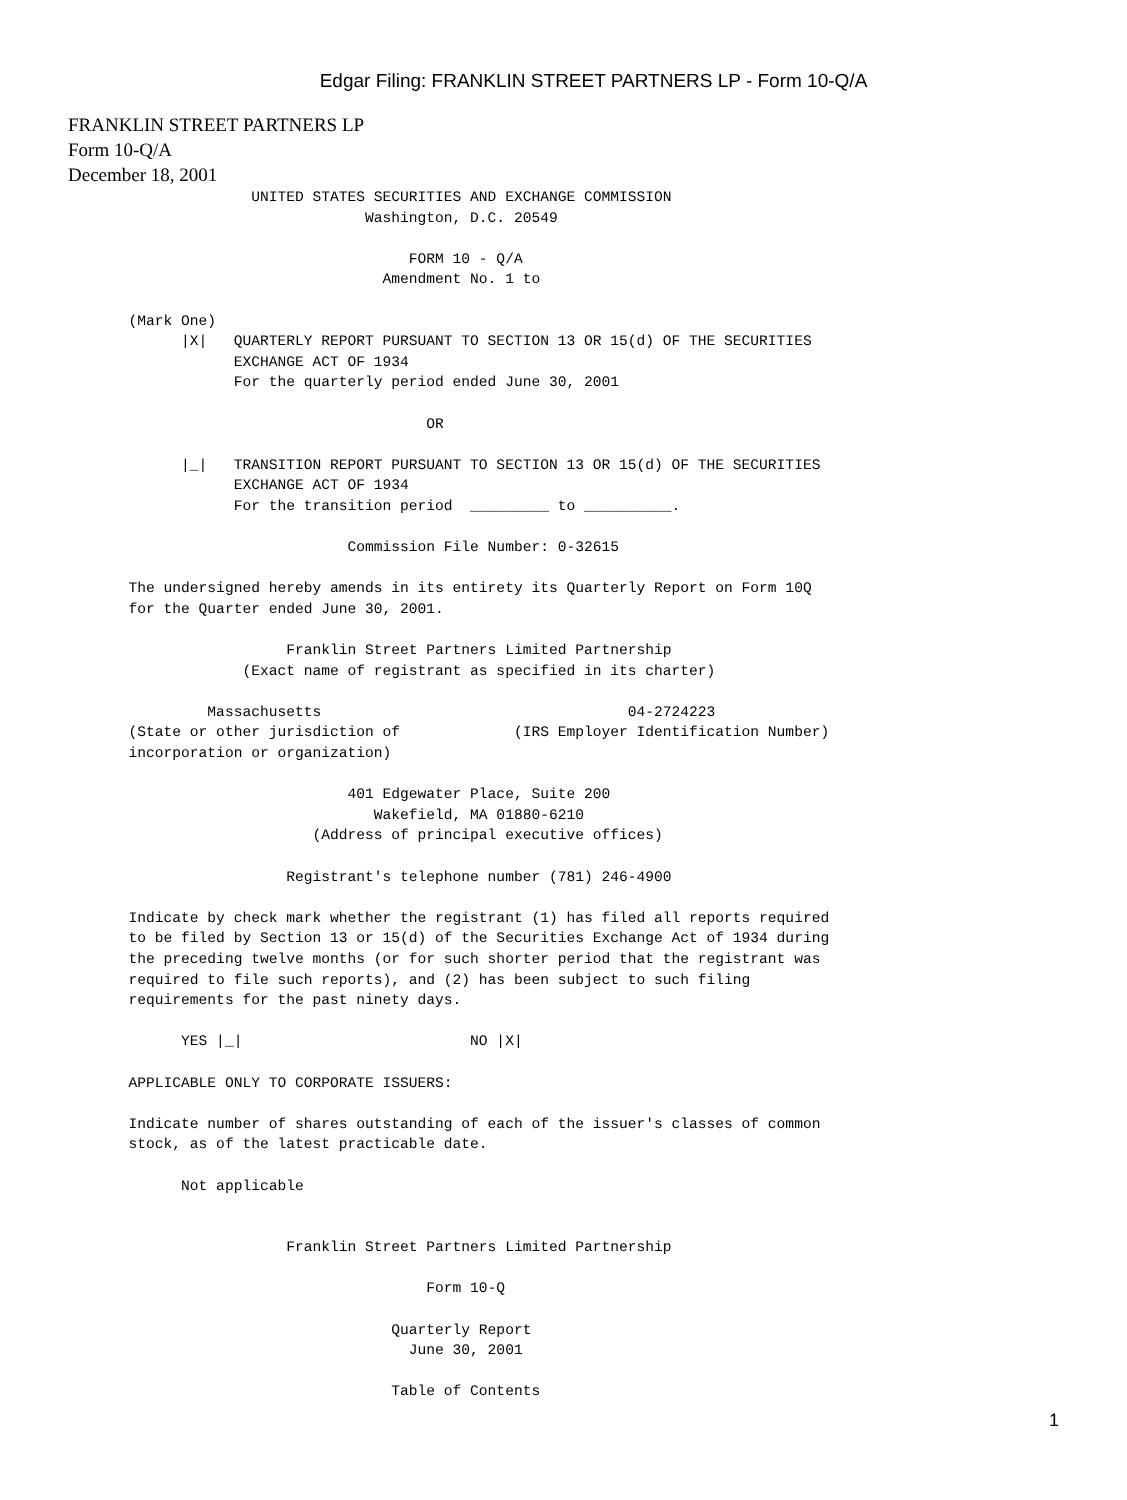Edgar Filing: FRANKLIN STREET PARTNERS LP - Form 10-Q/A
FRANKLIN STREET PARTNERS LP
Form 10-Q/A
December 18, 2001
                    UNITED STATES SECURITIES AND EXCHANGE COMMISSION
                                 Washington, D.C. 20549

                                      FORM 10 - Q/A
                                   Amendment No. 1 to

      (Mark One)
            |X|   QUARTERLY REPORT PURSUANT TO SECTION 13 OR 15(d) OF THE SECURITIES
                  EXCHANGE ACT OF 1934
                  For the quarterly period ended June 30, 2001

                                        OR

            |_|   TRANSITION REPORT PURSUANT TO SECTION 13 OR 15(d) OF THE SECURITIES
                  EXCHANGE ACT OF 1934
                  For the transition period  _________ to __________.

                               Commission File Number: 0-32615

      The undersigned hereby amends in its entirety its Quarterly Report on Form 10Q
      for the Quarter ended June 30, 2001.

                        Franklin Street Partners Limited Partnership
                   (Exact name of registrant as specified in its charter)

               Massachusetts                                   04-2724223
      (State or other jurisdiction of             (IRS Employer Identification Number)
      incorporation or organization)

                               401 Edgewater Place, Suite 200
                                  Wakefield, MA 01880-6210
                           (Address of principal executive offices)

                        Registrant's telephone number (781) 246-4900

      Indicate by check mark whether the registrant (1) has filed all reports required
      to be filed by Section 13 or 15(d) of the Securities Exchange Act of 1934 during
      the preceding twelve months (or for such shorter period that the registrant was
      required to file such reports), and (2) has been subject to such filing
      requirements for the past ninety days.

            YES |_|                          NO |X|

      APPLICABLE ONLY TO CORPORATE ISSUERS:

      Indicate number of shares outstanding of each of the issuer's classes of common
      stock, as of the latest practicable date.

            Not applicable


                        Franklin Street Partners Limited Partnership

                                        Form 10-Q

                                    Quarterly Report
                                      June 30, 2001

                                    Table of Contents
1